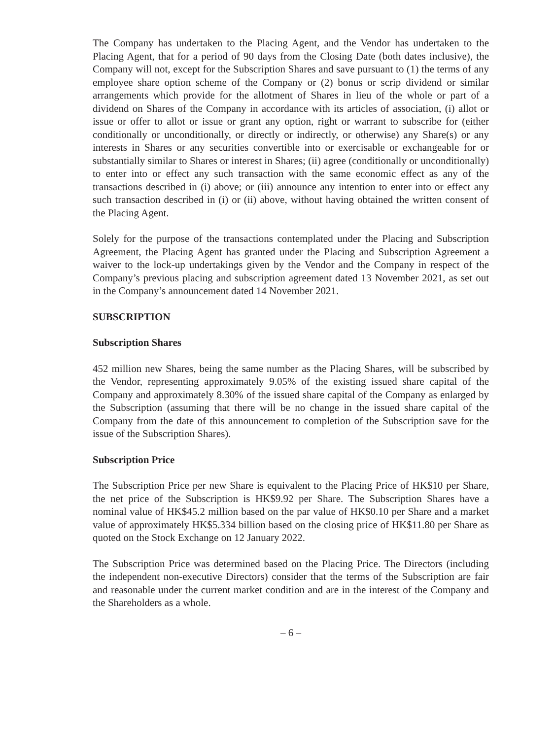The Company has undertaken to the Placing Agent, and the Vendor has undertaken to the Placing Agent, that for a period of 90 days from the Closing Date (both dates inclusive), the Company will not, except for the Subscription Shares and save pursuant to (1) the terms of any employee share option scheme of the Company or (2) bonus or scrip dividend or similar arrangements which provide for the allotment of Shares in lieu of the whole or part of a dividend on Shares of the Company in accordance with its articles of association, (i) allot or issue or offer to allot or issue or grant any option, right or warrant to subscribe for (either conditionally or unconditionally, or directly or indirectly, or otherwise) any Share(s) or any interests in Shares or any securities convertible into or exercisable or exchangeable for or substantially similar to Shares or interest in Shares; (ii) agree (conditionally or unconditionally) to enter into or effect any such transaction with the same economic effect as any of the transactions described in (i) above; or (iii) announce any intention to enter into or effect any such transaction described in (i) or (ii) above, without having obtained the written consent of the Placing Agent.
Solely for the purpose of the transactions contemplated under the Placing and Subscription Agreement, the Placing Agent has granted under the Placing and Subscription Agreement a waiver to the lock-up undertakings given by the Vendor and the Company in respect of the Company’s previous placing and subscription agreement dated 13 November 2021, as set out in the Company’s announcement dated 14 November 2021.
SUBSCRIPTION
Subscription Shares
452 million new Shares, being the same number as the Placing Shares, will be subscribed by the Vendor, representing approximately 9.05% of the existing issued share capital of the Company and approximately 8.30% of the issued share capital of the Company as enlarged by the Subscription (assuming that there will be no change in the issued share capital of the Company from the date of this announcement to completion of the Subscription save for the issue of the Subscription Shares).
Subscription Price
The Subscription Price per new Share is equivalent to the Placing Price of HK$10 per Share, the net price of the Subscription is HK$9.92 per Share. The Subscription Shares have a nominal value of HK$45.2 million based on the par value of HK$0.10 per Share and a market value of approximately HK$5.334 billion based on the closing price of HK$11.80 per Share as quoted on the Stock Exchange on 12 January 2022.
The Subscription Price was determined based on the Placing Price. The Directors (including the independent non-executive Directors) consider that the terms of the Subscription are fair and reasonable under the current market condition and are in the interest of the Company and the Shareholders as a whole.
– 6 –